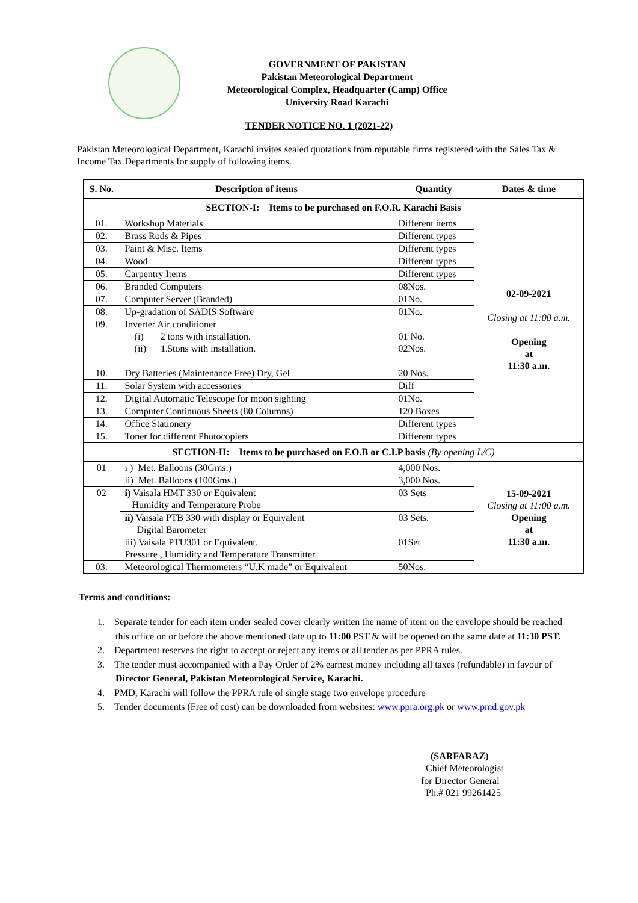GOVERNMENT OF PAKISTAN
Pakistan Meteorological Department
Meteorological Complex, Headquarter (Camp) Office
University Road Karachi
TENDER NOTICE NO. 1 (2021-22)
Pakistan Meteorological Department, Karachi invites sealed quotations from reputable firms registered with the Sales Tax & Income Tax Departments for supply of following items.
| S. No. | Description of items | Quantity | Dates & time |
| --- | --- | --- | --- |
| SECTION-I: Items to be purchased on F.O.R. Karachi Basis | | | |
| 01. | Workshop Materials | Different items | 02-09-2021 Closing at 11:00 a.m. Opening at 11:30 a.m. |
| 02. | Brass Rods & Pipes | Different types | |
| 03. | Paint & Misc. Items | Different types | |
| 04. | Wood | Different types | |
| 05. | Carpentry Items | Different types | |
| 06. | Branded Computers | 08Nos. | |
| 07. | Computer Server (Branded) | 01No. | |
| 08. | Up-gradation of SADIS Software | 01No. | |
| 09. | Inverter Air conditioner (i) 2 tons with installation. (ii) 1.5tons with installation. | 01 No. 02Nos. | |
| 10. | Dry Batteries (Maintenance Free) Dry, Gel | 20 Nos. | |
| 11. | Solar System with accessories | Diff | |
| 12. | Digital Automatic Telescope for moon sighting | 01No. | |
| 13. | Computer Continuous Sheets (80 Columns) | 120 Boxes | |
| 14. | Office Stationery | Different types | |
| 15. | Toner for different Photocopiers | Different types | |
| SECTION-II: Items to be purchased on F.O.B or C.I.P basis (By opening L/C) | | | |
| 01 | i ) Met. Balloons (30Gms.) | 4,000 Nos. | 15-09-2021 Closing at 11:00 a.m. Opening at 11:30 a.m. |
| | ii) Met. Balloons (100Gms.) | 3,000 Nos. | |
| 02 | i) Vaisala HMT 330 or Equivalent Humidity and Temperature Probe | 03 Sets | |
| | ii) Vaisala PTB 330 with display or Equivalent Digital Barometer | 03 Sets. | |
| | iii) Vaisala PTU301 or Equivalent. Pressure , Humidity and Temperature Transmitter | 01Set | |
| 03. | Meteorological Thermometers “U.K made” or Equivalent | 50Nos. | |
Terms and conditions:
1. Separate tender for each item under sealed cover clearly written the name of item on the envelope should be reached this office on or before the above mentioned date up to 11:00 PST & will be opened on the same date at 11:30 PST.
2. Department reserves the right to accept or reject any items or all tender as per PPRA rules.
3. The tender must accompanied with a Pay Order of 2% earnest money including all taxes (refundable) in favour of Director General, Pakistan Meteorological Service, Karachi.
4. PMD, Karachi will follow the PPRA rule of single stage two envelope procedure
5. Tender documents (Free of cost) can be downloaded from websites: www.ppra.org.pk or www.pmd.gov.pk
(SARFARAZ)
Chief Meteorologist
for Director General
Ph.# 021 99261425